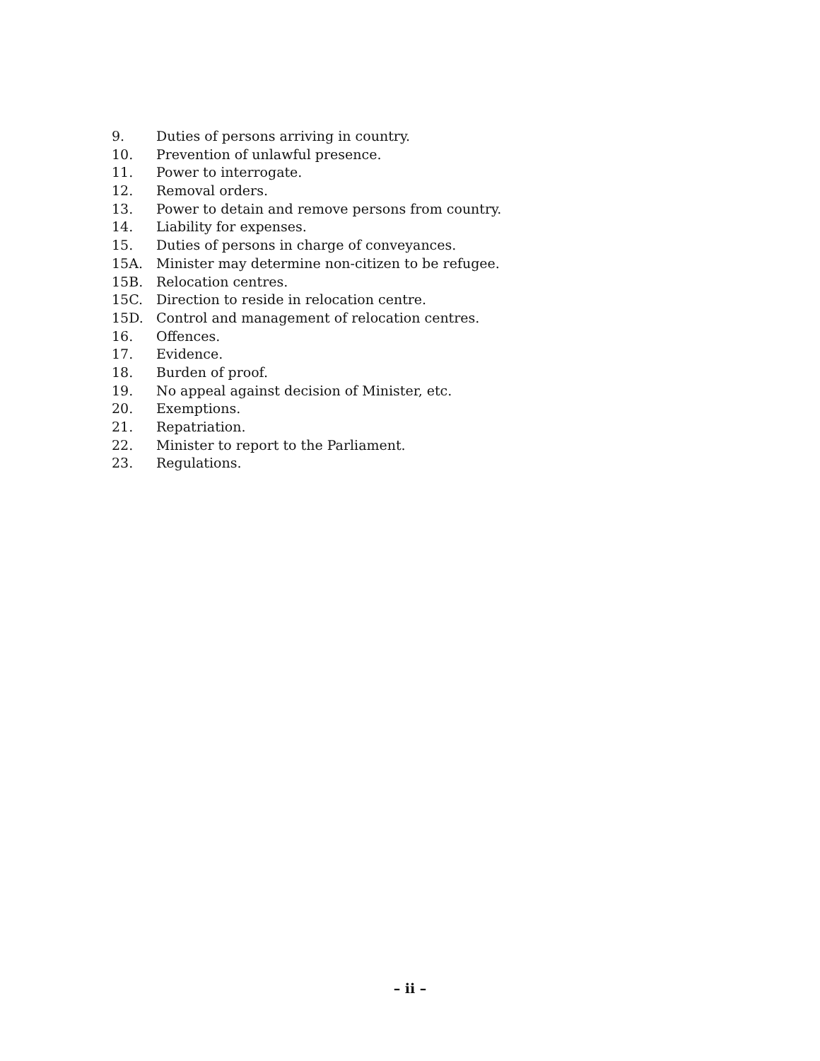9. Duties of persons arriving in country.
10. Prevention of unlawful presence.
11. Power to interrogate.
12. Removal orders.
13. Power to detain and remove persons from country.
14. Liability for expenses.
15. Duties of persons in charge of conveyances.
15A. Minister may determine non-citizen to be refugee.
15B. Relocation centres.
15C. Direction to reside in relocation centre.
15D. Control and management of relocation centres.
16. Offences.
17. Evidence.
18. Burden of proof.
19. No appeal against decision of Minister, etc.
20. Exemptions.
21. Repatriation.
22. Minister to report to the Parliament.
23. Regulations.
– ii –